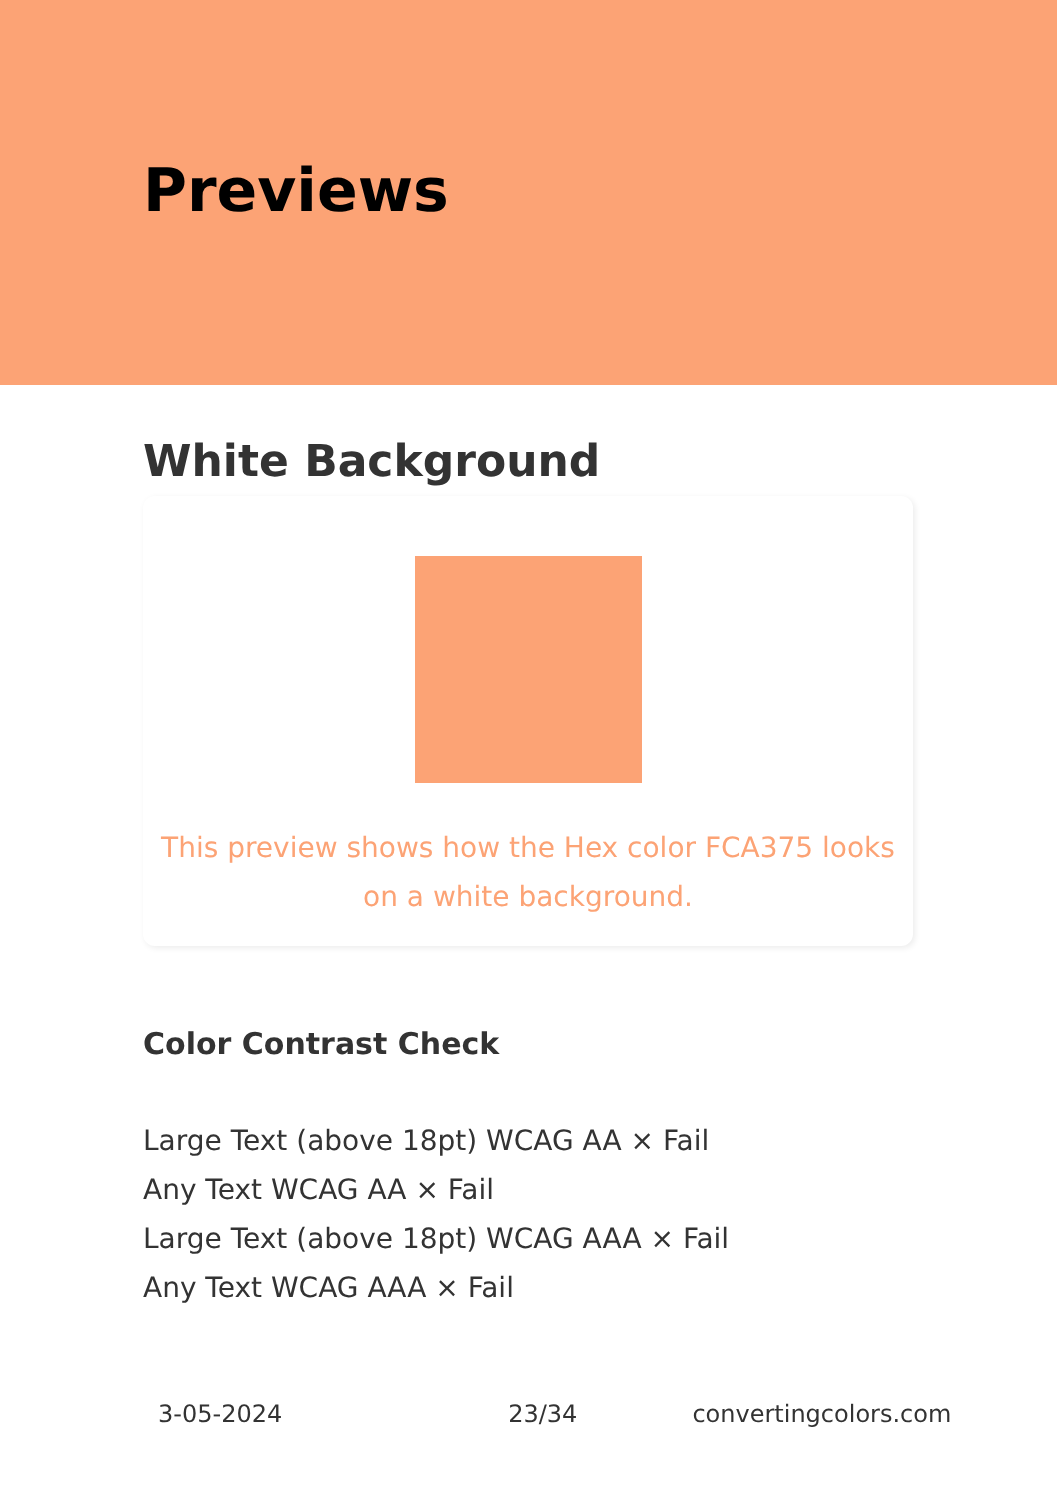Previews
White Background
This preview shows how the Hex color FCA375 looks on a white background.
Color Contrast Check
Large Text (above 18pt) WCAG AA × Fail
Any Text WCAG AA × Fail
Large Text (above 18pt) WCAG AAA × Fail
Any Text WCAG AAA × Fail
3-05-2024 23/34 convertingcolors.com